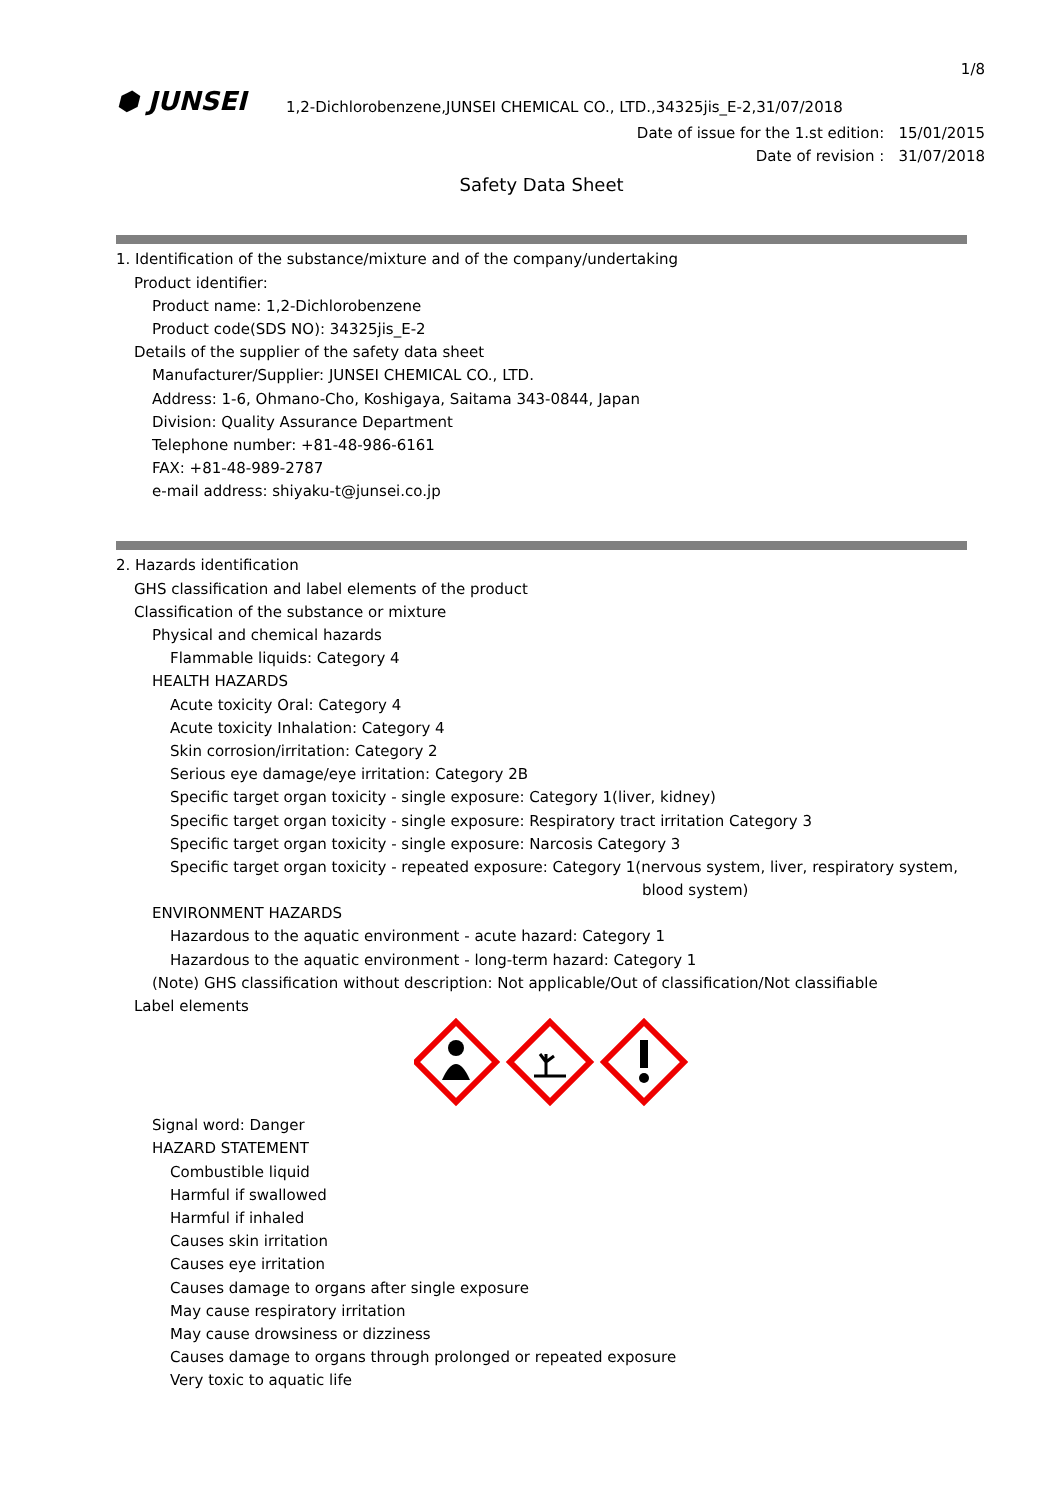1/8
⬢ JUNSEI
1,2-Dichlorobenzene,JUNSEI CHEMICAL CO., LTD.,34325jis_E-2,31/07/2018
Date of issue for the 1.st edition: 15/01/2015
Date of revision : 31/07/2018
Safety Data Sheet
1. Identification of the substance/mixture and of the company/undertaking
Product identifier:
Product name: 1,2-Dichlorobenzene
Product code(SDS NO): 34325jis_E-2
Details of the supplier of the safety data sheet
Manufacturer/Supplier: JUNSEI CHEMICAL CO., LTD.
Address: 1-6, Ohmano-Cho, Koshigaya, Saitama 343-0844, Japan
Division: Quality Assurance Department
Telephone number: +81-48-986-6161
FAX: +81-48-989-2787
e-mail address: shiyaku-t@junsei.co.jp
2. Hazards identification
GHS classification and label elements of the product
Classification of the substance or mixture
Physical and chemical hazards
Flammable liquids: Category 4
HEALTH HAZARDS
Acute toxicity Oral: Category 4
Acute toxicity Inhalation: Category 4
Skin corrosion/irritation: Category 2
Serious eye damage/eye irritation: Category 2B
Specific target organ toxicity - single exposure: Category 1(liver, kidney)
Specific target organ toxicity - single exposure: Respiratory tract irritation Category 3
Specific target organ toxicity - single exposure: Narcosis Category 3
Specific target organ toxicity - repeated exposure: Category 1(nervous system, liver, respiratory system,
blood system)
ENVIRONMENT HAZARDS
Hazardous to the aquatic environment - acute hazard: Category 1
Hazardous to the aquatic environment - long-term hazard: Category 1
(Note) GHS classification without description: Not applicable/Out of classification/Not classifiable
Label elements
Signal word: Danger
HAZARD STATEMENT
Combustible liquid
Harmful if swallowed
Harmful if inhaled
Causes skin irritation
Causes eye irritation
Causes damage to organs after single exposure
May cause respiratory irritation
May cause drowsiness or dizziness
Causes damage to organs through prolonged or repeated exposure
Very toxic to aquatic life